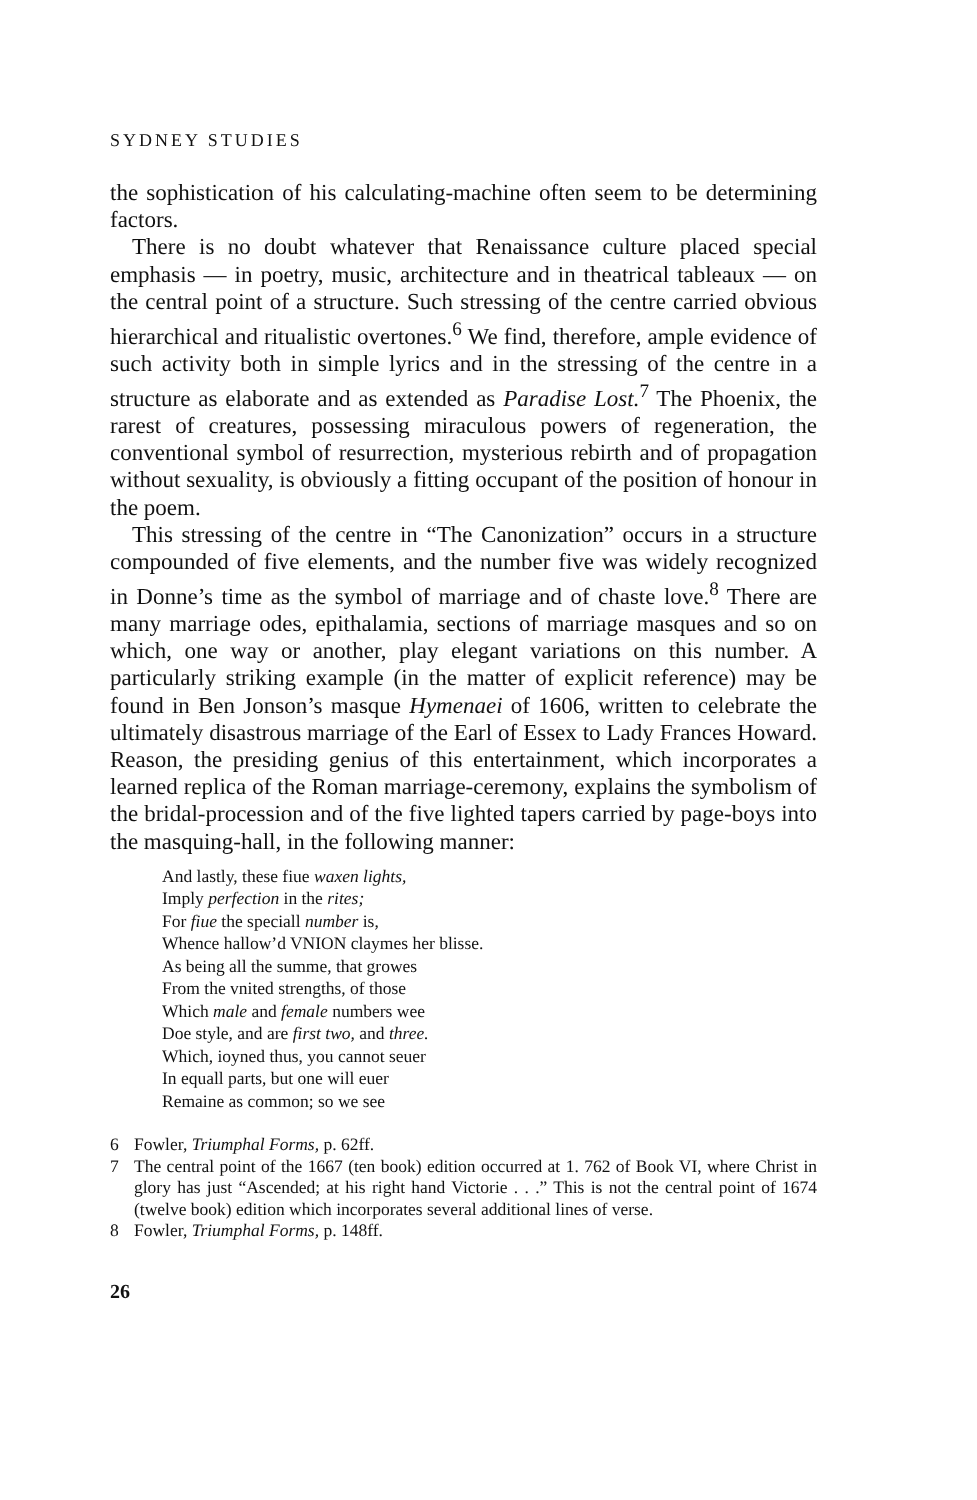SYDNEY STUDIES
the sophistication of his calculating-machine often seem to be determining factors.
There is no doubt whatever that Renaissance culture placed special emphasis — in poetry, music, architecture and in theatrical tableaux — on the central point of a structure. Such stressing of the centre carried obvious hierarchical and ritualistic overtones.<sup>6</sup> We find, therefore, ample evidence of such activity both in simple lyrics and in the stressing of the centre in a structure as elaborate and as extended as Paradise Lost.<sup>7</sup> The Phoenix, the rarest of creatures, possessing miraculous powers of regeneration, the conventional symbol of resurrection, mysterious rebirth and of propagation without sexuality, is obviously a fitting occupant of the position of honour in the poem.
This stressing of the centre in “The Canonization” occurs in a structure compounded of five elements, and the number five was widely recognized in Donne’s time as the symbol of marriage and of chaste love.<sup>8</sup> There are many marriage odes, epithalamia, sections of marriage masques and so on which, one way or another, play elegant variations on this number. A particularly striking example (in the matter of explicit reference) may be found in Ben Jonson’s masque Hymenaei of 1606, written to celebrate the ultimately disastrous marriage of the Earl of Essex to Lady Frances Howard. Reason, the presiding genius of this entertainment, which incorporates a learned replica of the Roman marriage-ceremony, explains the symbolism of the bridal-procession and of the five lighted tapers carried by page-boys into the masquing-hall, in the following manner:
And lastly, these fiue waxen lights,
Imply perfection in the rites;
For fiue the speciall number is,
Whence hallow’d VNION claymes her blisse.
As being all the summe, that growes
From the vnited strengths, of those
Which male and female numbers wee
Doe style, and are first two, and three.
Which, ioyned thus, you cannot seuer
In equall parts, but one will euer
Remaine as common; so we see
6 Fowler, Triumphal Forms, p. 62ff.
7 The central point of the 1667 (ten book) edition occurred at 1. 762 of Book VI, where Christ in glory has just “Ascended; at his right hand Victorie . . .” This is not the central point of 1674 (twelve book) edition which incorporates several additional lines of verse.
8 Fowler, Triumphal Forms, p. 148ff.
26